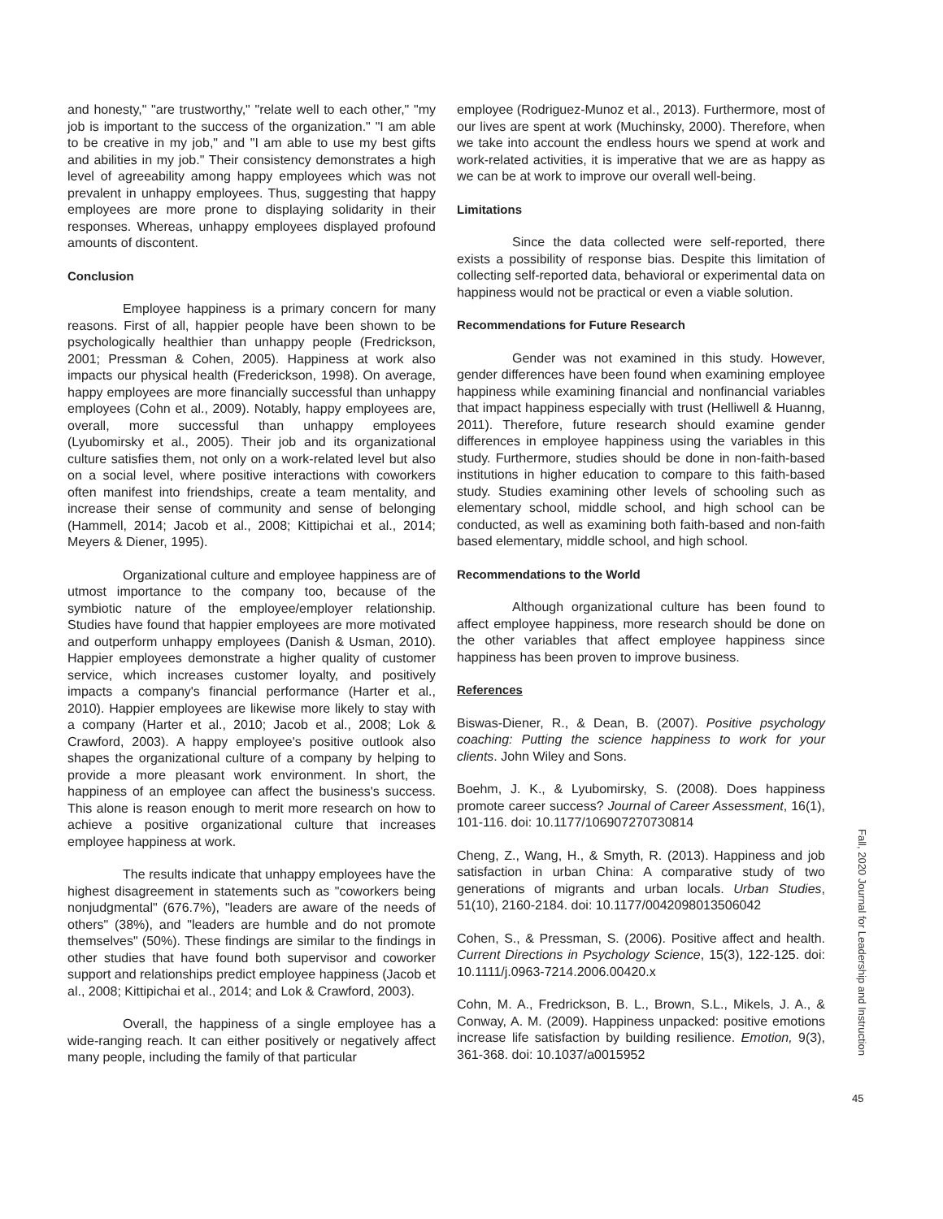and honesty," "are trustworthy," "relate well to each other," "my job is important to the success of the organization." "I am able to be creative in my job," and "I am able to use my best gifts and abilities in my job." Their consistency demonstrates a high level of agreeability among happy employees which was not prevalent in unhappy employees. Thus, suggesting that happy employees are more prone to displaying solidarity in their responses. Whereas, unhappy employees displayed profound amounts of discontent.
Conclusion
Employee happiness is a primary concern for many reasons. First of all, happier people have been shown to be psychologically healthier than unhappy people (Fredrickson, 2001; Pressman & Cohen, 2005). Happiness at work also impacts our physical health (Frederickson, 1998). On average, happy employees are more financially successful than unhappy employees (Cohn et al., 2009). Notably, happy employees are, overall, more successful than unhappy employees (Lyubomirsky et al., 2005). Their job and its organizational culture satisfies them, not only on a work-related level but also on a social level, where positive interactions with coworkers often manifest into friendships, create a team mentality, and increase their sense of community and sense of belonging (Hammell, 2014; Jacob et al., 2008; Kittipichai et al., 2014; Meyers & Diener, 1995).
Organizational culture and employee happiness are of utmost importance to the company too, because of the symbiotic nature of the employee/employer relationship. Studies have found that happier employees are more motivated and outperform unhappy employees (Danish & Usman, 2010). Happier employees demonstrate a higher quality of customer service, which increases customer loyalty, and positively impacts a company's financial performance (Harter et al., 2010). Happier employees are likewise more likely to stay with a company (Harter et al., 2010; Jacob et al., 2008; Lok & Crawford, 2003). A happy employee's positive outlook also shapes the organizational culture of a company by helping to provide a more pleasant work environment. In short, the happiness of an employee can affect the business's success. This alone is reason enough to merit more research on how to achieve a positive organizational culture that increases employee happiness at work.
The results indicate that unhappy employees have the highest disagreement in statements such as "coworkers being nonjudgmental" (676.7%), "leaders are aware of the needs of others" (38%), and "leaders are humble and do not promote themselves" (50%). These findings are similar to the findings in other studies that have found both supervisor and coworker support and relationships predict employee happiness (Jacob et al., 2008; Kittipichai et al., 2014; and Lok & Crawford, 2003).
Overall, the happiness of a single employee has a wide-ranging reach. It can either positively or negatively affect many people, including the family of that particular
employee (Rodriguez-Munoz et al., 2013). Furthermore, most of our lives are spent at work (Muchinsky, 2000). Therefore, when we take into account the endless hours we spend at work and work-related activities, it is imperative that we are as happy as we can be at work to improve our overall well-being.
Limitations
Since the data collected were self-reported, there exists a possibility of response bias. Despite this limitation of collecting self-reported data, behavioral or experimental data on happiness would not be practical or even a viable solution.
Recommendations for Future Research
Gender was not examined in this study. However, gender differences have been found when examining employee happiness while examining financial and nonfinancial variables that impact happiness especially with trust (Helliwell & Huanng, 2011). Therefore, future research should examine gender differences in employee happiness using the variables in this study. Furthermore, studies should be done in non-faith-based institutions in higher education to compare to this faith-based study. Studies examining other levels of schooling such as elementary school, middle school, and high school can be conducted, as well as examining both faith-based and non-faith based elementary, middle school, and high school.
Recommendations to the World
Although organizational culture has been found to affect employee happiness, more research should be done on the other variables that affect employee happiness since happiness has been proven to improve business.
References
Biswas-Diener, R., & Dean, B. (2007). Positive psychology coaching: Putting the science happiness to work for your clients. John Wiley and Sons.
Boehm, J. K., & Lyubomirsky, S. (2008). Does happiness promote career success? Journal of Career Assessment, 16(1), 101-116. doi: 10.1177/106907270730814
Cheng, Z., Wang, H., & Smyth, R. (2013). Happiness and job satisfaction in urban China: A comparative study of two generations of migrants and urban locals. Urban Studies, 51(10), 2160-2184. doi: 10.1177/0042098013506042
Cohen, S., & Pressman, S. (2006). Positive affect and health. Current Directions in Psychology Science, 15(3), 122-125. doi: 10.1111/j.0963-7214.2006.00420.x
Cohn, M. A., Fredrickson, B. L., Brown, S.L., Mikels, J. A., & Conway, A. M. (2009). Happiness unpacked: positive emotions increase life satisfaction by building resilience. Emotion, 9(3), 361-368. doi: 10.1037/a0015952
Fall, 2020 Journal for Leadership and Instruction
45